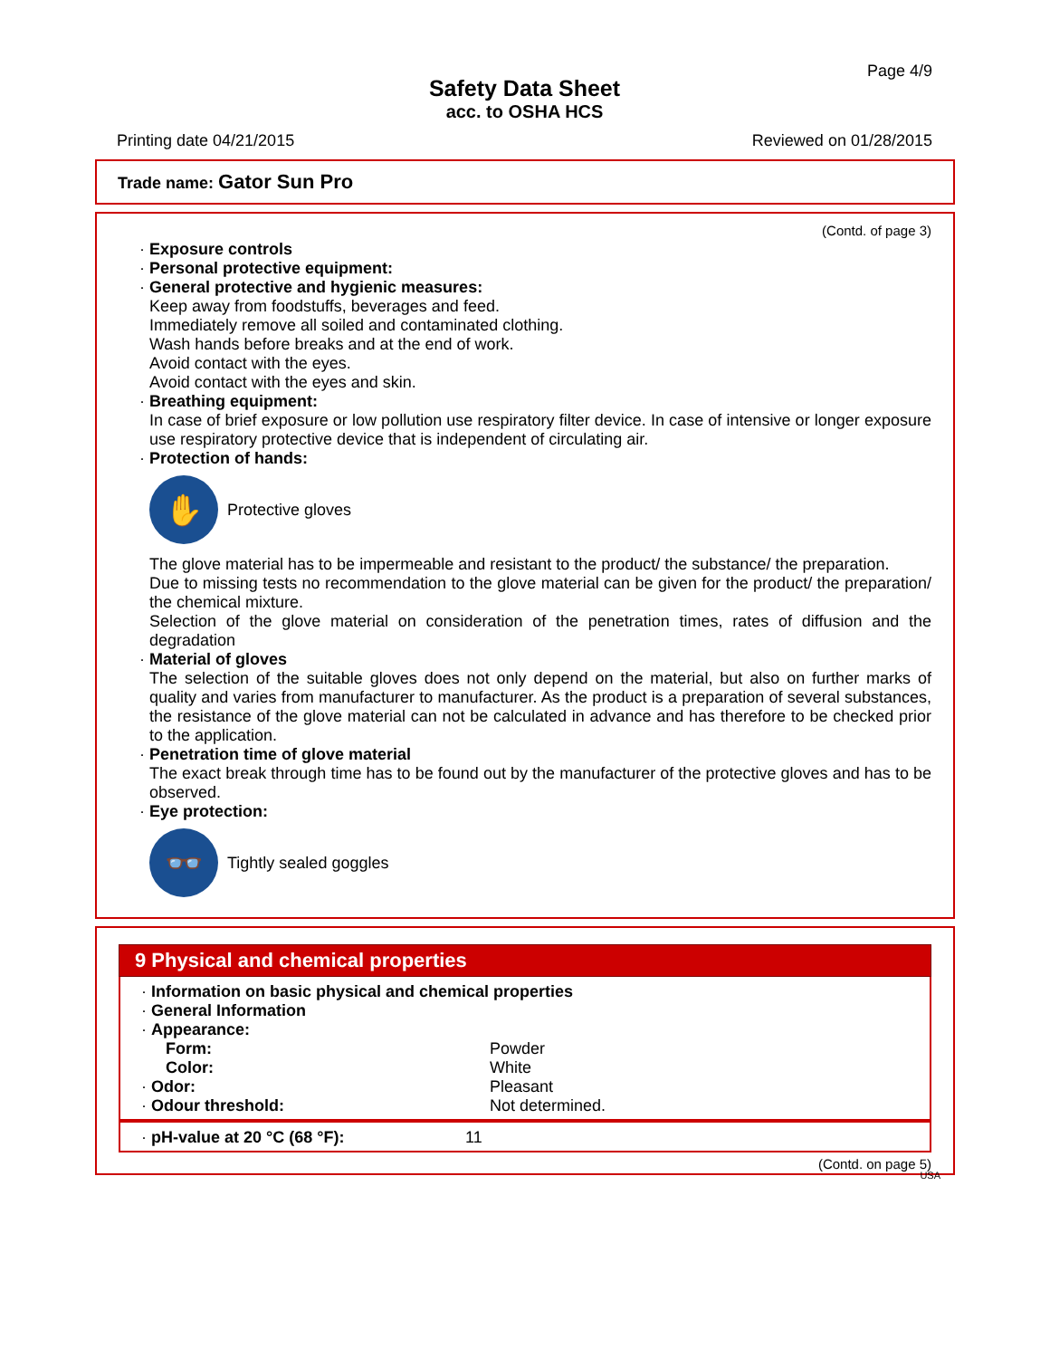Page 4/9
Safety Data Sheet
acc. to OSHA HCS
Printing date 04/21/2015 Reviewed on 01/28/2015
Trade name: Gator Sun Pro
(Contd. of page 3)
· Exposure controls
· Personal protective equipment:
· General protective and hygienic measures:
Keep away from foodstuffs, beverages and feed.
Immediately remove all soiled and contaminated clothing.
Wash hands before breaks and at the end of work.
Avoid contact with the eyes.
Avoid contact with the eyes and skin.
· Breathing equipment:
In case of brief exposure or low pollution use respiratory filter device. In case of intensive or longer exposure use respiratory protective device that is independent of circulating air.
· Protection of hands:
✋
Protective gloves
The glove material has to be impermeable and resistant to the product/ the substance/ the preparation.
Due to missing tests no recommendation to the glove material can be given for the product/ the preparation/ the chemical mixture.
Selection of the glove material on consideration of the penetration times, rates of diffusion and the degradation
· Material of gloves
The selection of the suitable gloves does not only depend on the material, but also on further marks of quality and varies from manufacturer to manufacturer. As the product is a preparation of several substances, the resistance of the glove material can not be calculated in advance and has therefore to be checked prior to the application.
· Penetration time of glove material
The exact break through time has to be found out by the manufacturer of the protective gloves and has to be observed.
· Eye protection:
👓
Tightly sealed goggles
9 Physical and chemical properties
| · Information on basic physical and chemical properties | |
| · General Information | |
| · Appearance: | |
| Form: | Powder |
| Color: | White |
| · Odor: | Pleasant |
| · Odour threshold: | Not determined. |
| · pH-value at 20 °C (68 °F): | 11 |
(Contd. on page 5)
USA